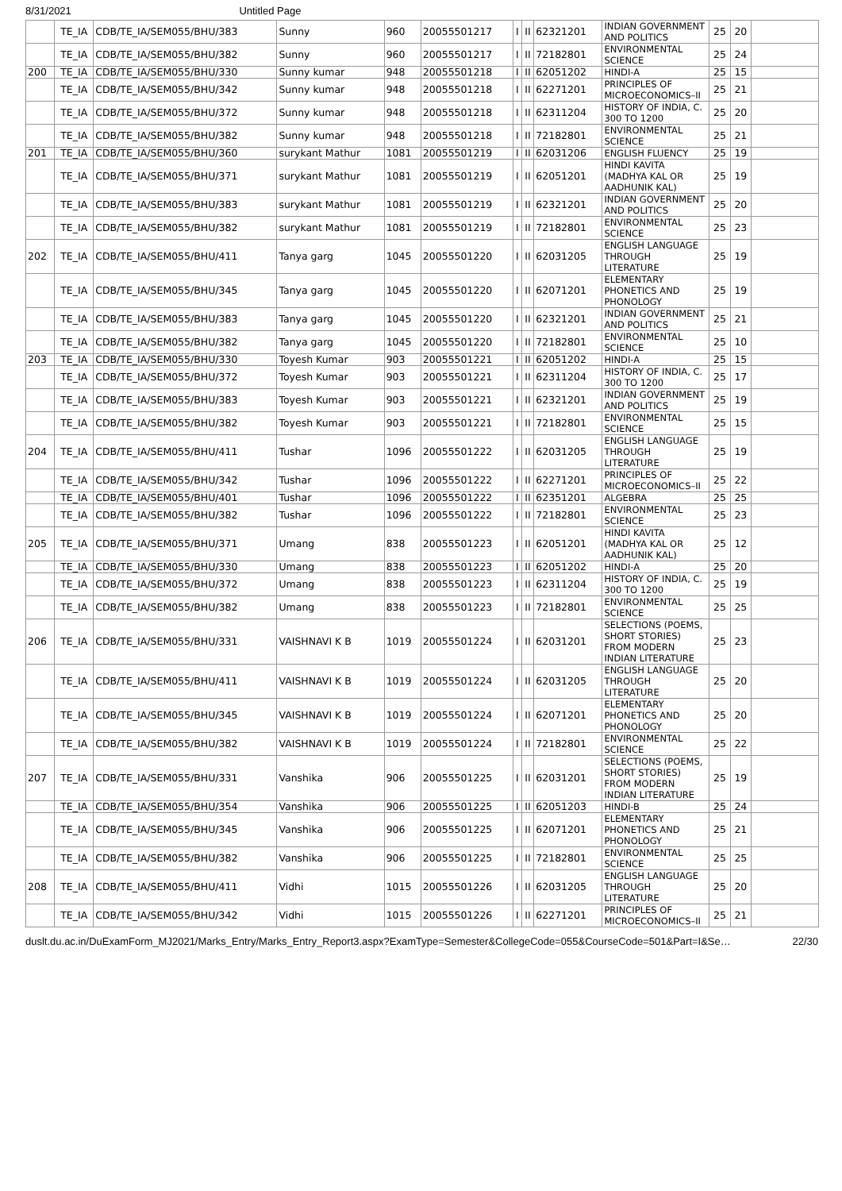8/31/2021 Untitled Page
| | TE_IA | CDB/TE_IA/SEM055/BHU/383 | Sunny | 960 | 20055501217 | I | II | 62321201 | INDIAN GOVERNMENT AND POLITICS | 25 | 20 | |
| | TE_IA | CDB/TE_IA/SEM055/BHU/382 | Sunny | 960 | 20055501217 | I | II | 72182801 | ENVIRONMENTAL SCIENCE | 25 | 24 | |
| 200 | TE_IA | CDB/TE_IA/SEM055/BHU/330 | Sunny kumar | 948 | 20055501218 | I | II | 62051202 | HINDI-A | 25 | 15 | |
| | TE_IA | CDB/TE_IA/SEM055/BHU/342 | Sunny kumar | 948 | 20055501218 | I | II | 62271201 | PRINCIPLES OF MICROECONOMICS–II | 25 | 21 | |
| | TE_IA | CDB/TE_IA/SEM055/BHU/372 | Sunny kumar | 948 | 20055501218 | I | II | 62311204 | HISTORY OF INDIA, C. 300 TO 1200 | 25 | 20 | |
| | TE_IA | CDB/TE_IA/SEM055/BHU/382 | Sunny kumar | 948 | 20055501218 | I | II | 72182801 | ENVIRONMENTAL SCIENCE | 25 | 21 | |
| 201 | TE_IA | CDB/TE_IA/SEM055/BHU/360 | surykant Mathur | 1081 | 20055501219 | I | II | 62031206 | ENGLISH FLUENCY | 25 | 19 | |
| | TE_IA | CDB/TE_IA/SEM055/BHU/371 | surykant Mathur | 1081 | 20055501219 | I | II | 62051201 | HINDI KAVITA (MADHYA KAL OR AADHUNIK KAL) | 25 | 19 | |
| | TE_IA | CDB/TE_IA/SEM055/BHU/383 | surykant Mathur | 1081 | 20055501219 | I | II | 62321201 | INDIAN GOVERNMENT AND POLITICS | 25 | 20 | |
| | TE_IA | CDB/TE_IA/SEM055/BHU/382 | surykant Mathur | 1081 | 20055501219 | I | II | 72182801 | ENVIRONMENTAL SCIENCE | 25 | 23 | |
| 202 | TE_IA | CDB/TE_IA/SEM055/BHU/411 | Tanya garg | 1045 | 20055501220 | I | II | 62031205 | ENGLISH LANGUAGE THROUGH LITERATURE | 25 | 19 | |
| | TE_IA | CDB/TE_IA/SEM055/BHU/345 | Tanya garg | 1045 | 20055501220 | I | II | 62071201 | ELEMENTARY PHONETICS AND PHONOLOGY | 25 | 19 | |
| | TE_IA | CDB/TE_IA/SEM055/BHU/383 | Tanya garg | 1045 | 20055501220 | I | II | 62321201 | INDIAN GOVERNMENT AND POLITICS | 25 | 21 | |
| | TE_IA | CDB/TE_IA/SEM055/BHU/382 | Tanya garg | 1045 | 20055501220 | I | II | 72182801 | ENVIRONMENTAL SCIENCE | 25 | 10 | |
| 203 | TE_IA | CDB/TE_IA/SEM055/BHU/330 | Toyesh Kumar | 903 | 20055501221 | I | II | 62051202 | HINDI-A | 25 | 15 | |
| | TE_IA | CDB/TE_IA/SEM055/BHU/372 | Toyesh Kumar | 903 | 20055501221 | I | II | 62311204 | HISTORY OF INDIA, C. 300 TO 1200 | 25 | 17 | |
| | TE_IA | CDB/TE_IA/SEM055/BHU/383 | Toyesh Kumar | 903 | 20055501221 | I | II | 62321201 | INDIAN GOVERNMENT AND POLITICS | 25 | 19 | |
| | TE_IA | CDB/TE_IA/SEM055/BHU/382 | Toyesh Kumar | 903 | 20055501221 | I | II | 72182801 | ENVIRONMENTAL SCIENCE | 25 | 15 | |
| 204 | TE_IA | CDB/TE_IA/SEM055/BHU/411 | Tushar | 1096 | 20055501222 | I | II | 62031205 | ENGLISH LANGUAGE THROUGH LITERATURE | 25 | 19 | |
| | TE_IA | CDB/TE_IA/SEM055/BHU/342 | Tushar | 1096 | 20055501222 | I | II | 62271201 | PRINCIPLES OF MICROECONOMICS–II | 25 | 22 | |
| | TE_IA | CDB/TE_IA/SEM055/BHU/401 | Tushar | 1096 | 20055501222 | I | II | 62351201 | ALGEBRA | 25 | 25 | |
| | TE_IA | CDB/TE_IA/SEM055/BHU/382 | Tushar | 1096 | 20055501222 | I | II | 72182801 | ENVIRONMENTAL SCIENCE | 25 | 23 | |
| 205 | TE_IA | CDB/TE_IA/SEM055/BHU/371 | Umang | 838 | 20055501223 | I | II | 62051201 | HINDI KAVITA (MADHYA KAL OR AADHUNIK KAL) | 25 | 12 | |
| | TE_IA | CDB/TE_IA/SEM055/BHU/330 | Umang | 838 | 20055501223 | I | II | 62051202 | HINDI-A | 25 | 20 | |
| | TE_IA | CDB/TE_IA/SEM055/BHU/372 | Umang | 838 | 20055501223 | I | II | 62311204 | HISTORY OF INDIA, C. 300 TO 1200 | 25 | 19 | |
| | TE_IA | CDB/TE_IA/SEM055/BHU/382 | Umang | 838 | 20055501223 | I | II | 72182801 | ENVIRONMENTAL SCIENCE | 25 | 25 | |
| 206 | TE_IA | CDB/TE_IA/SEM055/BHU/331 | VAISHNAVI K B | 1019 | 20055501224 | I | II | 62031201 | SELECTIONS (POEMS, SHORT STORIES) FROM MODERN INDIAN LITERATURE | 25 | 23 | |
| | TE_IA | CDB/TE_IA/SEM055/BHU/411 | VAISHNAVI K B | 1019 | 20055501224 | I | II | 62031205 | ENGLISH LANGUAGE THROUGH LITERATURE | 25 | 20 | |
| | TE_IA | CDB/TE_IA/SEM055/BHU/345 | VAISHNAVI K B | 1019 | 20055501224 | I | II | 62071201 | ELEMENTARY PHONETICS AND PHONOLOGY | 25 | 20 | |
| | TE_IA | CDB/TE_IA/SEM055/BHU/382 | VAISHNAVI K B | 1019 | 20055501224 | I | II | 72182801 | ENVIRONMENTAL SCIENCE | 25 | 22 | |
| 207 | TE_IA | CDB/TE_IA/SEM055/BHU/331 | Vanshika | 906 | 20055501225 | I | II | 62031201 | SELECTIONS (POEMS, SHORT STORIES) FROM MODERN INDIAN LITERATURE | 25 | 19 | |
| | TE_IA | CDB/TE_IA/SEM055/BHU/354 | Vanshika | 906 | 20055501225 | I | II | 62051203 | HINDI-B | 25 | 24 | |
| | TE_IA | CDB/TE_IA/SEM055/BHU/345 | Vanshika | 906 | 20055501225 | I | II | 62071201 | ELEMENTARY PHONETICS AND PHONOLOGY | 25 | 21 | |
| | TE_IA | CDB/TE_IA/SEM055/BHU/382 | Vanshika | 906 | 20055501225 | I | II | 72182801 | ENVIRONMENTAL SCIENCE | 25 | 25 | |
| 208 | TE_IA | CDB/TE_IA/SEM055/BHU/411 | Vidhi | 1015 | 20055501226 | I | II | 62031205 | ENGLISH LANGUAGE THROUGH LITERATURE | 25 | 20 | |
| | TE_IA | CDB/TE_IA/SEM055/BHU/342 | Vidhi | 1015 | 20055501226 | I | II | 62271201 | PRINCIPLES OF MICROECONOMICS–II | 25 | 21 | |
duslt.du.ac.in/DuExamForm_MJ2021/Marks_Entry/Marks_Entry_Report3.aspx?ExamType=Semester&CollegeCode=055&CourseCode=501&Part=I&Se… 22/30